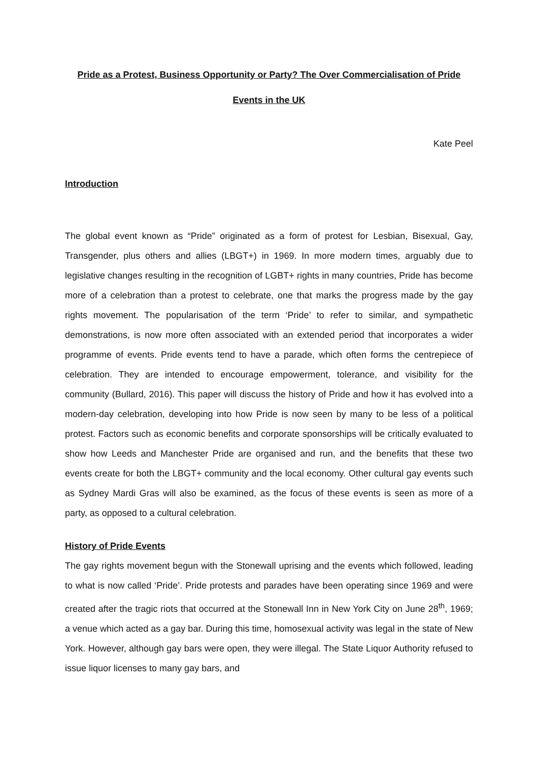Pride as a Protest, Business Opportunity or Party? The Over Commercialisation of Pride Events in the UK
Kate Peel
Introduction
The global event known as “Pride” originated as a form of protest for Lesbian, Bisexual, Gay, Transgender, plus others and allies (LBGT+) in 1969. In more modern times, arguably due to legislative changes resulting in the recognition of LGBT+ rights in many countries, Pride has become more of a celebration than a protest to celebrate, one that marks the progress made by the gay rights movement. The popularisation of the term ‘Pride’ to refer to similar, and sympathetic demonstrations, is now more often associated with an extended period that incorporates a wider programme of events. Pride events tend to have a parade, which often forms the centrepiece of celebration. They are intended to encourage empowerment, tolerance, and visibility for the community (Bullard, 2016). This paper will discuss the history of Pride and how it has evolved into a modern-day celebration, developing into how Pride is now seen by many to be less of a political protest. Factors such as economic benefits and corporate sponsorships will be critically evaluated to show how Leeds and Manchester Pride are organised and run, and the benefits that these two events create for both the LBGT+ community and the local economy. Other cultural gay events such as Sydney Mardi Gras will also be examined, as the focus of these events is seen as more of a party, as opposed to a cultural celebration.
History of Pride Events
The gay rights movement begun with the Stonewall uprising and the events which followed, leading to what is now called ‘Pride’. Pride protests and parades have been operating since 1969 and were created after the tragic riots that occurred at the Stonewall Inn in New York City on June 28<sup>th</sup>, 1969; a venue which acted as a gay bar. During this time, homosexual activity was legal in the state of New York. However, although gay bars were open, they were illegal. The State Liquor Authority refused to issue liquor licenses to many gay bars, and